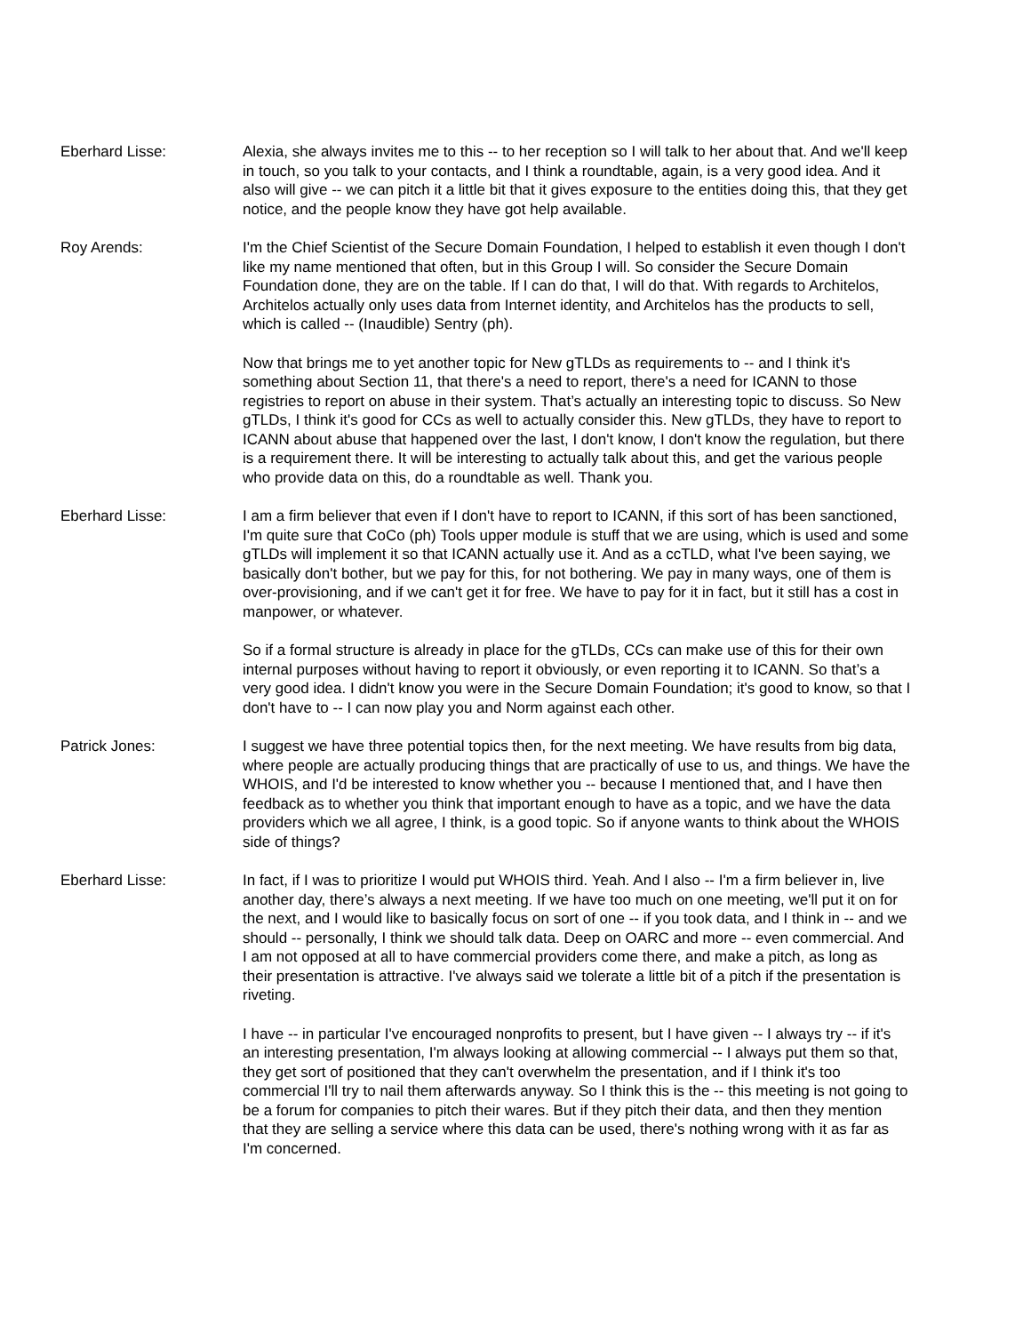Eberhard Lisse: Alexia, she always invites me to this -- to her reception so I will talk to her about that. And we'll keep in touch, so you talk to your contacts, and I think a roundtable, again, is a very good idea. And it also will give -- we can pitch it a little bit that it gives exposure to the entities doing this, that they get notice, and the people know they have got help available.
Roy Arends: I'm the Chief Scientist of the Secure Domain Foundation, I helped to establish it even though I don't like my name mentioned that often, but in this Group I will. So consider the Secure Domain Foundation done, they are on the table. If I can do that, I will do that. With regards to Architelos, Architelos actually only uses data from Internet identity, and Architelos has the products to sell, which is called -- (Inaudible) Sentry (ph).
Now that brings me to yet another topic for New gTLDs as requirements to -- and I think it's something about Section 11, that there's a need to report, there's a need for ICANN to those registries to report on abuse in their system. That’s actually an interesting topic to discuss. So New gTLDs, I think it's good for CCs as well to actually consider this. New gTLDs, they have to report to ICANN about abuse that happened over the last, I don't know, I don't know the regulation, but there is a requirement there. It will be interesting to actually talk about this, and get the various people who provide data on this, do a roundtable as well. Thank you.
Eberhard Lisse: I am a firm believer that even if I don't have to report to ICANN, if this sort of has been sanctioned, I'm quite sure that CoCo (ph) Tools upper module is stuff that we are using, which is used and some gTLDs will implement it so that ICANN actually use it. And as a ccTLD, what I've been saying, we basically don't bother, but we pay for this, for not bothering. We pay in many ways, one of them is over-provisioning, and if we can't get it for free. We have to pay for it in fact, but it still has a cost in manpower, or whatever.
So if a formal structure is already in place for the gTLDs, CCs can make use of this for their own internal purposes without having to report it obviously, or even reporting it to ICANN. So that’s a very good idea. I didn't know you were in the Secure Domain Foundation; it's good to know, so that I don't have to -- I can now play you and Norm against each other.
Patrick Jones: I suggest we have three potential topics then, for the next meeting. We have results from big data, where people are actually producing things that are practically of use to us, and things. We have the WHOIS, and I'd be interested to know whether you -- because I mentioned that, and I have then feedback as to whether you think that important enough to have as a topic, and we have the data providers which we all agree, I think, is a good topic. So if anyone wants to think about the WHOIS side of things?
Eberhard Lisse: In fact, if I was to prioritize I would put WHOIS third. Yeah. And I also -- I'm a firm believer in, live another day, there’s always a next meeting. If we have too much on one meeting, we'll put it on for the next, and I would like to basically focus on sort of one -- if you took data, and I think in -- and we should -- personally, I think we should talk data. Deep on OARC and more -- even commercial. And I am not opposed at all to have commercial providers come there, and make a pitch, as long as their presentation is attractive. I've always said we tolerate a little bit of a pitch if the presentation is riveting.
I have -- in particular I've encouraged nonprofits to present, but I have given -- I always try -- if it's an interesting presentation, I'm always looking at allowing commercial -- I always put them so that, they get sort of positioned that they can't overwhelm the presentation, and if I think it's too commercial I'll try to nail them afterwards anyway. So I think this is the -- this meeting is not going to be a forum for companies to pitch their wares. But if they pitch their data, and then they mention that they are selling a service where this data can be used, there's nothing wrong with it as far as I'm concerned.